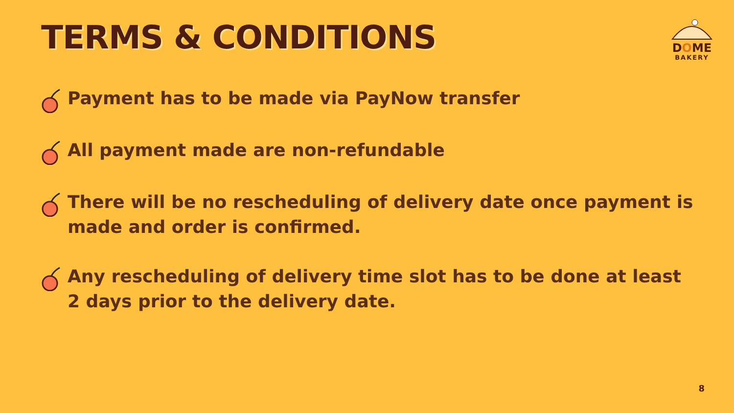DOME
BAKERY
TERMS & CONDITIONS
Payment has to be made via PayNow transfer
All payment made are non-refundable
There will be no rescheduling of delivery date once payment is
made and order is confirmed.
Any rescheduling of delivery time slot has to be done at least
2 days prior to the delivery date.
8